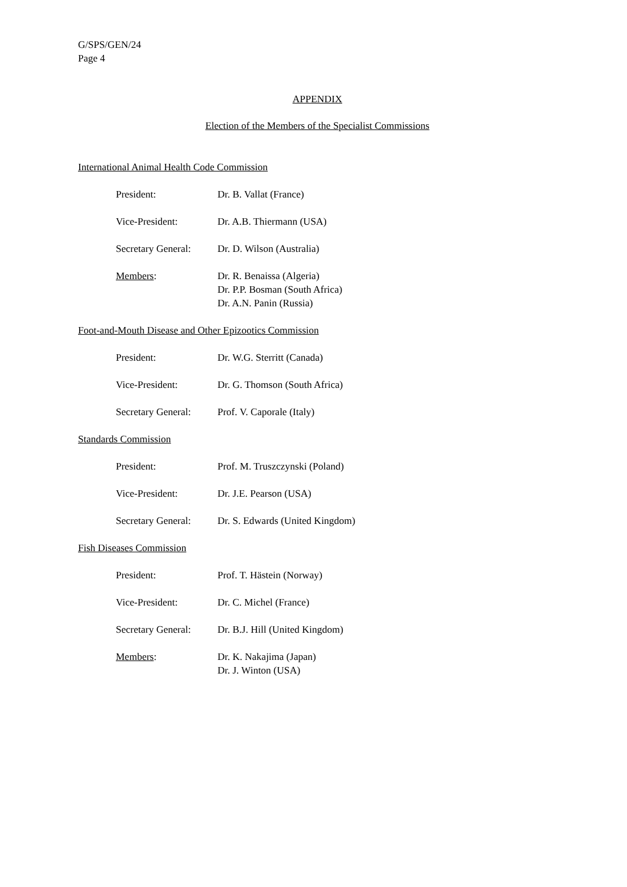G/SPS/GEN/24
Page 4
APPENDIX
Election of the Members of the Specialist Commissions
International Animal Health Code Commission
| President: | Dr. B. Vallat (France) |
| Vice-President: | Dr. A.B. Thiermann (USA) |
| Secretary General: | Dr. D. Wilson (Australia) |
| Members : | Dr. R. Benaissa (Algeria) Dr. P.P. Bosman (South Africa) Dr. A.N. Panin (Russia) |
Foot-and-Mouth Disease and Other Epizootics Commission
| President: | Dr. W.G. Sterritt (Canada) |
| Vice-President: | Dr. G. Thomson (South Africa) |
| Secretary General: | Prof. V. Caporale (Italy) |
Standards Commission
| President: | Prof. M. Truszczynski (Poland) |
| Vice-President: | Dr. J.E. Pearson (USA) |
| Secretary General: | Dr. S. Edwards (United Kingdom) |
Fish Diseases Commission
| President: | Prof. T. Hästein (Norway) |
| Vice-President: | Dr. C. Michel (France) |
| Secretary General: | Dr. B.J. Hill (United Kingdom) |
| Members : | Dr. K. Nakajima (Japan) Dr. J. Winton (USA) |